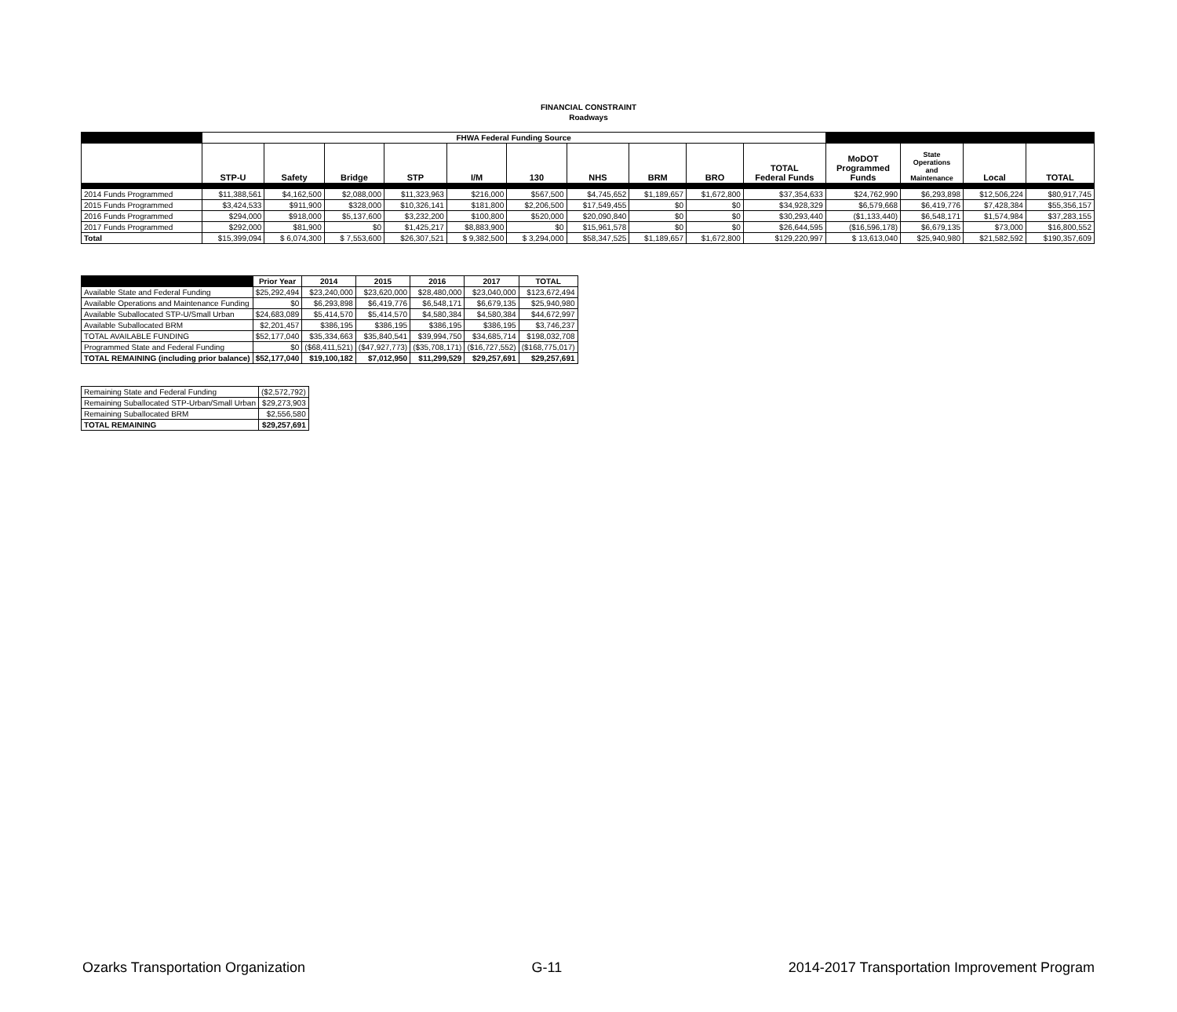FINANCIAL CONSTRAINT
Roadways
| | FHWA Federal Funding Source | | | | | | | | | | | | | |
| --- | --- | --- | --- | --- | --- | --- | --- | --- | --- | --- | --- | --- | --- | --- |
| | STP-U | Safety | Bridge | STP | I/M | 130 | NHS | BRM | BRO | TOTAL Federal Funds | MoDOT Programmed Funds | State Operations and Maintenance | Local | TOTAL |
| 2014 Funds Programmed | $11,388,561 | $4,162,500 | $2,088,000 | $11,323,963 | $216,000 | $567,500 | $4,745,652 | $1,189,657 | $1,672,800 | $37,354,633 | $24,762,990 | $6,293,898 | $12,506,224 | $80,917,745 |
| 2015 Funds Programmed | $3,424,533 | $911,900 | $328,000 | $10,326,141 | $181,800 | $2,206,500 | $17,549,455 | $0 | $0 | $34,928,329 | $6,579,668 | $6,419,776 | $7,428,384 | $55,356,157 |
| 2016 Funds Programmed | $294,000 | $918,000 | $5,137,600 | $3,232,200 | $100,800 | $520,000 | $20,090,840 | $0 | $0 | $30,293,440 | ($1,133,440) | $6,548,171 | $1,574,984 | $37,283,155 |
| 2017 Funds Programmed | $292,000 | $81,900 | $0 | $1,425,217 | $8,883,900 | $0 | $15,961,578 | $0 | $0 | $26,644,595 | ($16,596,178) | $6,679,135 | $73,000 | $16,800,552 |
| Total | $15,399,094 | $ 6,074,300 | $ 7,553,600 | $26,307,521 | $ 9,382,500 | $ 3,294,000 | $58,347,525 | $1,189,657 | $1,672,800 | $129,220,997 | $ 13,613,040 | $25,940,980 | $21,582,592 | $190,357,609 |
| | Prior Year | 2014 | 2015 | 2016 | 2017 | TOTAL |
| --- | --- | --- | --- | --- | --- | --- |
| Available State and Federal Funding | $25,292,494 | $23,240,000 | $23,620,000 | $28,480,000 | $23,040,000 | $123,672,494 |
| Available Operations and Maintenance Funding | $0 | $6,293,898 | $6,419,776 | $6,548,171 | $6,679,135 | $25,940,980 |
| Available Suballocated STP-U/Small Urban | $24,683,089 | $5,414,570 | $5,414,570 | $4,580,384 | $4,580,384 | $44,672,997 |
| Available Suballocated BRM | $2,201,457 | $386,195 | $386,195 | $386,195 | $386,195 | $3,746,237 |
| TOTAL AVAILABLE FUNDING | $52,177,040 | $35,334,663 | $35,840,541 | $39,994,750 | $34,685,714 | $198,032,708 |
| Programmed State and Federal Funding | $0 | ($68,411,521) | ($47,927,773) | ($35,708,171) | ($16,727,552) | ($168,775,017) |
| TOTAL REMAINING (including prior balance) | $52,177,040 | $19,100,182 | $7,012,950 | $11,299,529 | $29,257,691 | $29,257,691 |
| Remaining State and Federal Funding | ($2,572,792) |
| Remaining Suballocated STP-Urban/Small Urban | $29,273,903 |
| Remaining Suballocated BRM | $2,556,580 |
| TOTAL REMAINING | $29,257,691 |
Ozarks Transportation Organization G-11 2014-2017 Transportation Improvement Program